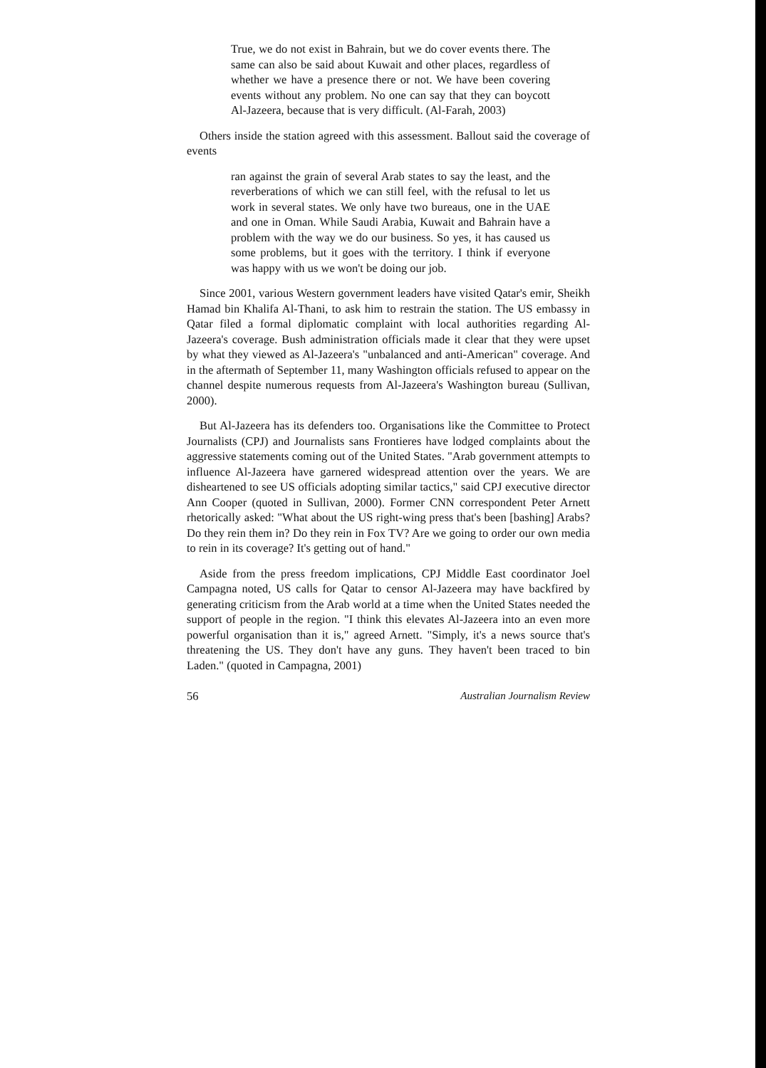True, we do not exist in Bahrain, but we do cover events there. The same can also be said about Kuwait and other places, regardless of whether we have a presence there or not. We have been covering events without any problem. No one can say that they can boycott Al-Jazeera, because that is very difficult. (Al-Farah, 2003)
Others inside the station agreed with this assessment. Ballout said the coverage of events
ran against the grain of several Arab states to say the least, and the reverberations of which we can still feel, with the refusal to let us work in several states. We only have two bureaus, one in the UAE and one in Oman. While Saudi Arabia, Kuwait and Bahrain have a problem with the way we do our business. So yes, it has caused us some problems, but it goes with the territory. I think if everyone was happy with us we won't be doing our job.
Since 2001, various Western government leaders have visited Qatar's emir, Sheikh Hamad bin Khalifa Al-Thani, to ask him to restrain the station. The US embassy in Qatar filed a formal diplomatic complaint with local authorities regarding Al-Jazeera's coverage. Bush administration officials made it clear that they were upset by what they viewed as Al-Jazeera's "unbalanced and anti-American" coverage. And in the aftermath of September 11, many Washington officials refused to appear on the channel despite numerous requests from Al-Jazeera's Washington bureau (Sullivan, 2000).
But Al-Jazeera has its defenders too. Organisations like the Committee to Protect Journalists (CPJ) and Journalists sans Frontieres have lodged complaints about the aggressive statements coming out of the United States. "Arab government attempts to influence Al-Jazeera have garnered widespread attention over the years. We are disheartened to see US officials adopting similar tactics," said CPJ executive director Ann Cooper (quoted in Sullivan, 2000). Former CNN correspondent Peter Arnett rhetorically asked: "What about the US right-wing press that's been [bashing] Arabs? Do they rein them in? Do they rein in Fox TV? Are we going to order our own media to rein in its coverage? It's getting out of hand."
Aside from the press freedom implications, CPJ Middle East coordinator Joel Campagna noted, US calls for Qatar to censor Al-Jazeera may have backfired by generating criticism from the Arab world at a time when the United States needed the support of people in the region. "I think this elevates Al-Jazeera into an even more powerful organisation than it is," agreed Arnett. "Simply, it's a news source that's threatening the US. They don't have any guns. They haven't been traced to bin Laden." (quoted in Campagna, 2001)
56 Australian Journalism Review